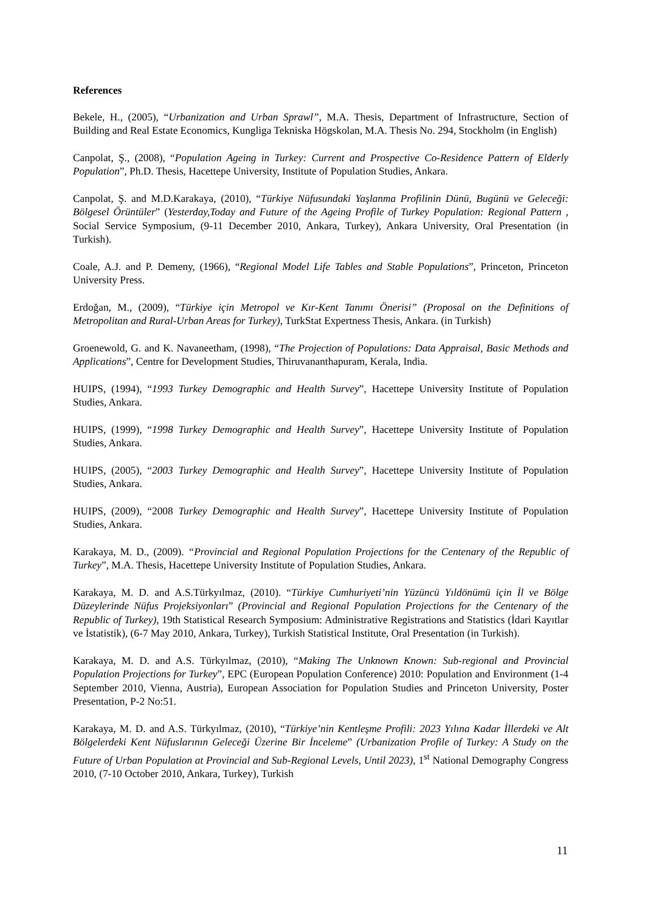References
Bekele, H., (2005), “Urbanization and Urban Sprawl”, M.A. Thesis, Department of Infrastructure, Section of Building and Real Estate Economics, Kungliga Tekniska Högskolan, M.A. Thesis No. 294, Stockholm (in English)
Canpolat, Ş., (2008), “Population Ageing in Turkey: Current and Prospective Co-Residence Pattern of Elderly Population”, Ph.D. Thesis, Hacettepe University, Institute of Population Studies, Ankara.
Canpolat, Ş. and M.D.Karakaya, (2010), “Türkiye Nüfusundaki Yaşlanma Profilinin Dünü, Bugünü ve Geleceği: Bölgesel Örüntüler” (Yesterday,Today and Future of the Ageing Profile of Turkey Population: Regional Pattern , Social Service Symposium, (9-11 December 2010, Ankara, Turkey), Ankara University, Oral Presentation (in Turkish).
Coale, A.J. and P. Demeny, (1966), “Regional Model Life Tables and Stable Populations”, Princeton, Princeton University Press.
Erdoğan, M., (2009), “Türkiye için Metropol ve Kır-Kent Tanımı Önerisi” (Proposal on the Definitions of Metropolitan and Rural-Urban Areas for Turkey), TurkStat Expertness Thesis, Ankara. (in Turkish)
Groenewold, G. and K. Navaneetham, (1998), “The Projection of Populations: Data Appraisal, Basic Methods and Applications”, Centre for Development Studies, Thiruvananthapuram, Kerala, India.
HUIPS, (1994), “1993 Turkey Demographic and Health Survey”, Hacettepe University Institute of Population Studies, Ankara.
HUIPS, (1999), “1998 Turkey Demographic and Health Survey”, Hacettepe University Institute of Population Studies, Ankara.
HUIPS, (2005), “2003 Turkey Demographic and Health Survey”, Hacettepe University Institute of Population Studies, Ankara.
HUIPS, (2009), “2008 Turkey Demographic and Health Survey”, Hacettepe University Institute of Population Studies, Ankara.
Karakaya, M. D., (2009). “Provincial and Regional Population Projections for the Centenary of the Republic of Turkey”, M.A. Thesis, Hacettepe University Institute of Population Studies, Ankara.
Karakaya, M. D. and A.S.Türkyılmaz, (2010). “Türkiye Cumhuriyeti’nin Yüzüncü Yıldönümü için İl ve Bölge Düzeylerinde Nüfus Projeksiyonları” (Provincial and Regional Population Projections for the Centenary of the Republic of Turkey), 19th Statistical Research Symposium: Administrative Registrations and Statistics (İdari Kayıtlar ve İstatistik), (6-7 May 2010, Ankara, Turkey), Turkish Statistical Institute, Oral Presentation (in Turkish).
Karakaya, M. D. and A.S. Türkyılmaz, (2010), “Making The Unknown Known: Sub-regional and Provincial Population Projections for Turkey”, EPC (European Population Conference) 2010: Population and Environment (1-4 September 2010, Vienna, Austria), European Association for Population Studies and Princeton University, Poster Presentation, P-2 No:51.
Karakaya, M. D. and A.S. Türkyılmaz, (2010), “Türkiye’nin Kentleşme Profili: 2023 Yılına Kadar İllerdeki ve Alt Bölgelerdeki Kent Nüfuslarının Geleceği Üzerine Bir İnceleme” (Urbanization Profile of Turkey: A Study on the Future of Urban Population at Provincial and Sub-Regional Levels, Until 2023), 1<sup>st</sup> National Demography Congress 2010, (7-10 October 2010, Ankara, Turkey), Turkish
11